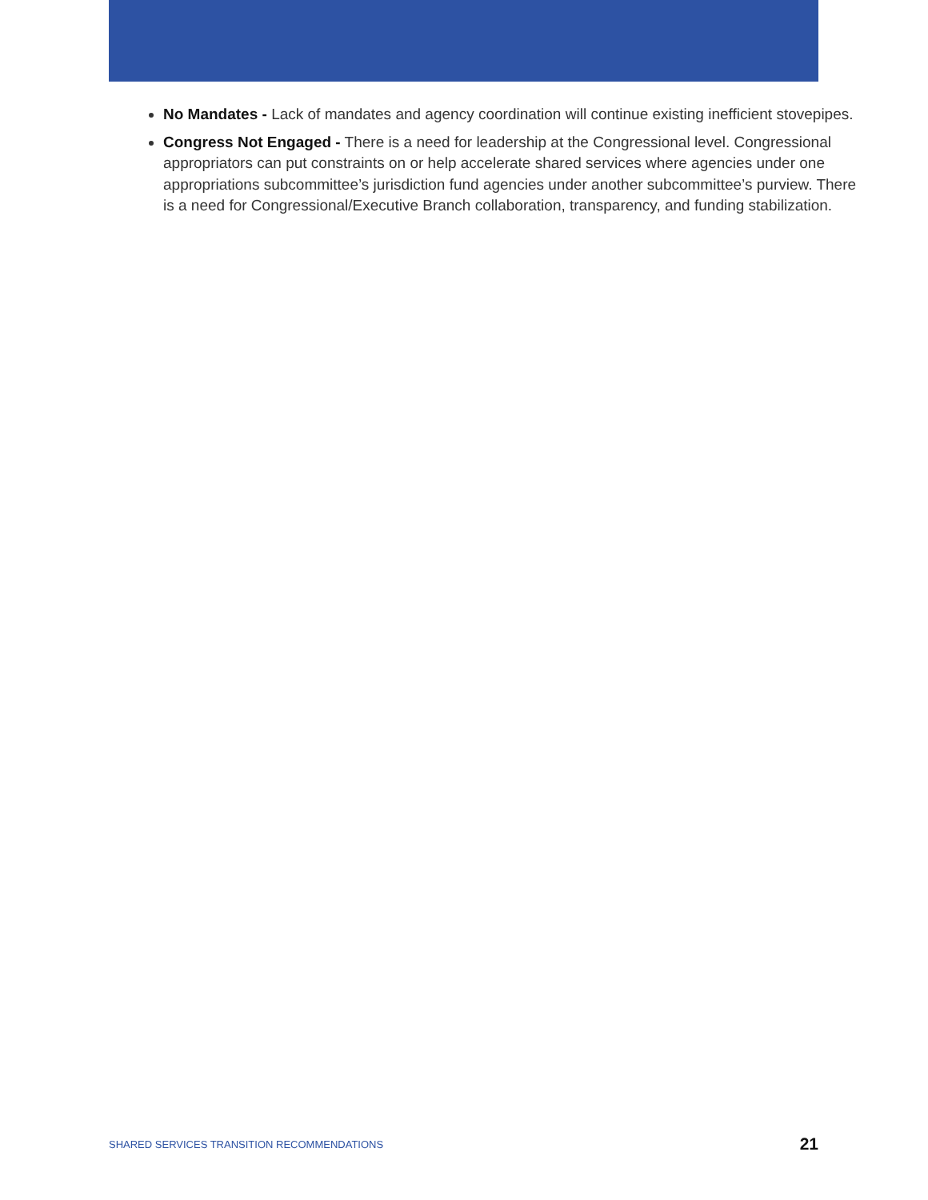No Mandates - Lack of mandates and agency coordination will continue existing inefficient stovepipes.
Congress Not Engaged - There is a need for leadership at the Congressional level. Congressional appropriators can put constraints on or help accelerate shared services where agencies under one appropriations subcommittee’s jurisdiction fund agencies under another subcommittee’s purview. There is a need for Congressional/Executive Branch collaboration, transparency, and funding stabilization.
SHARED SERVICES TRANSITION RECOMMENDATIONS 21